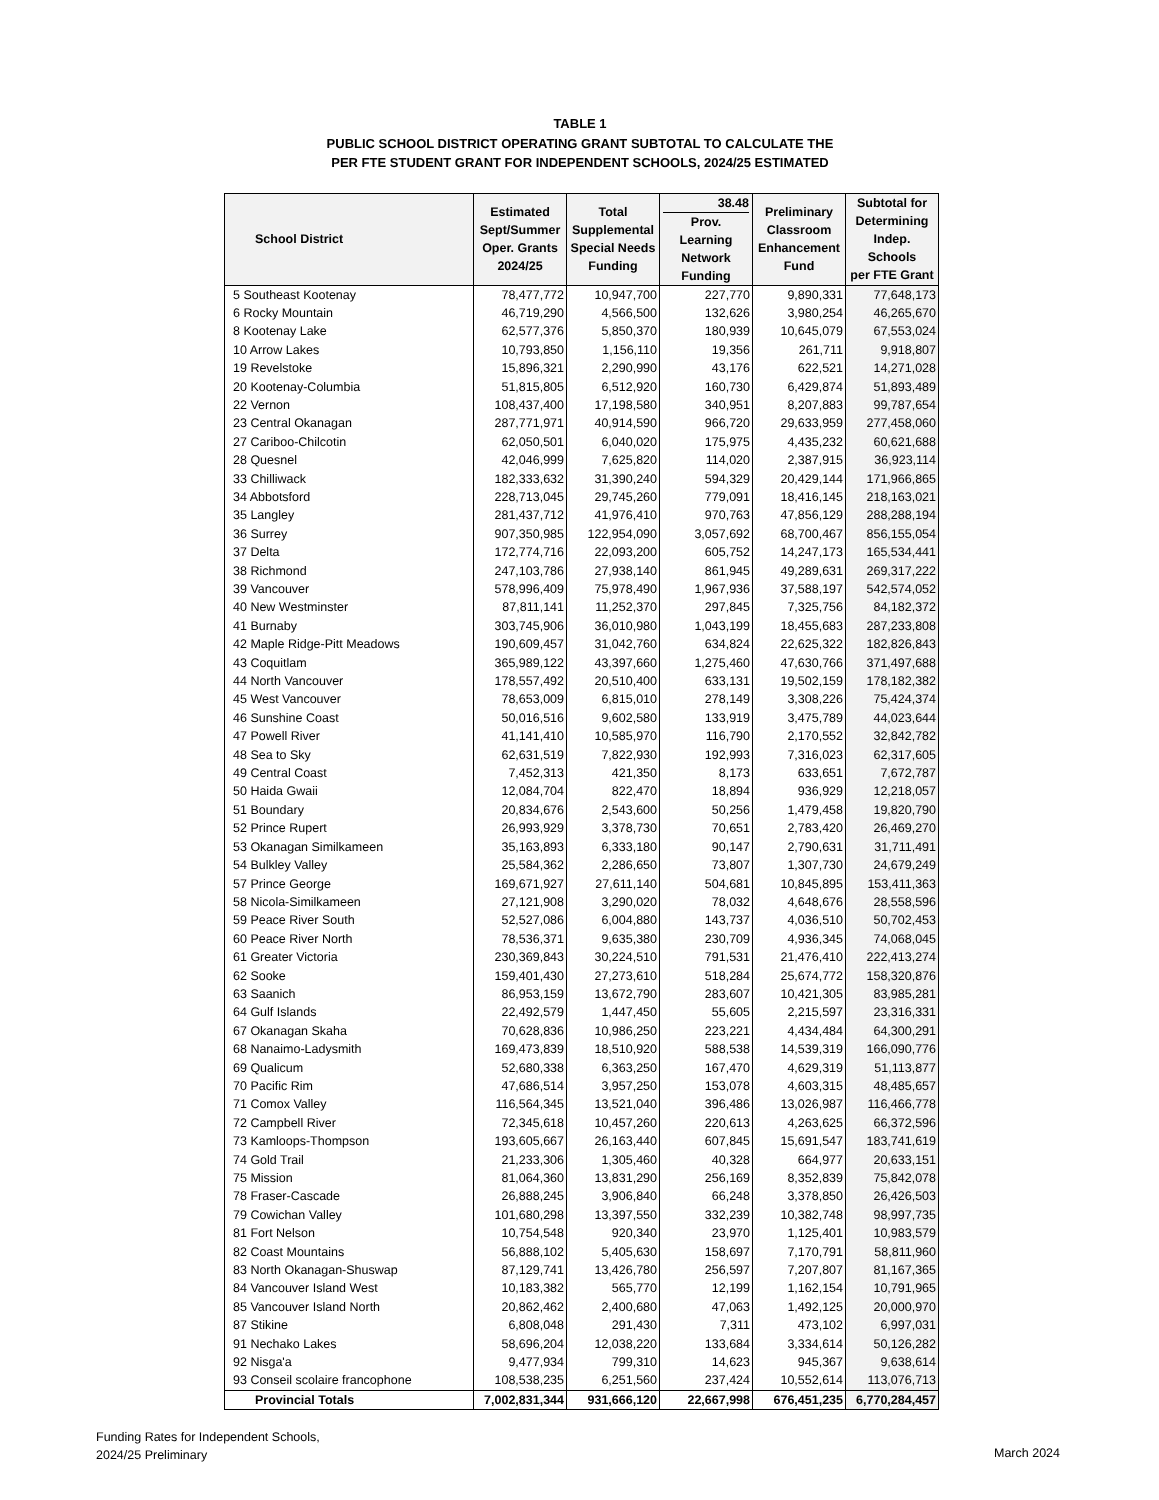TABLE 1
PUBLIC SCHOOL DISTRICT OPERATING GRANT SUBTOTAL TO CALCULATE THE
PER FTE STUDENT GRANT FOR INDEPENDENT SCHOOLS, 2024/25 ESTIMATED
| School District | Estimated Sept/Summer Oper. Grants 2024/25 | Total Supplemental Special Needs Funding | 38.48 Prov. Learning Network Funding | Preliminary Classroom Enhancement Fund | Subtotal for Determining Indep. Schools per FTE Grant |
| --- | --- | --- | --- | --- | --- |
| 5 Southeast Kootenay | 78,477,772 | 10,947,700 | 227,770 | 9,890,331 | 77,648,173 |
| 6 Rocky Mountain | 46,719,290 | 4,566,500 | 132,626 | 3,980,254 | 46,265,670 |
| 8 Kootenay Lake | 62,577,376 | 5,850,370 | 180,939 | 10,645,079 | 67,553,024 |
| 10 Arrow Lakes | 10,793,850 | 1,156,110 | 19,356 | 261,711 | 9,918,807 |
| 19 Revelstoke | 15,896,321 | 2,290,990 | 43,176 | 622,521 | 14,271,028 |
| 20 Kootenay-Columbia | 51,815,805 | 6,512,920 | 160,730 | 6,429,874 | 51,893,489 |
| 22 Vernon | 108,437,400 | 17,198,580 | 340,951 | 8,207,883 | 99,787,654 |
| 23 Central Okanagan | 287,771,971 | 40,914,590 | 966,720 | 29,633,959 | 277,458,060 |
| 27 Cariboo-Chilcotin | 62,050,501 | 6,040,020 | 175,975 | 4,435,232 | 60,621,688 |
| 28 Quesnel | 42,046,999 | 7,625,820 | 114,020 | 2,387,915 | 36,923,114 |
| 33 Chilliwack | 182,333,632 | 31,390,240 | 594,329 | 20,429,144 | 171,966,865 |
| 34 Abbotsford | 228,713,045 | 29,745,260 | 779,091 | 18,416,145 | 218,163,021 |
| 35 Langley | 281,437,712 | 41,976,410 | 970,763 | 47,856,129 | 288,288,194 |
| 36 Surrey | 907,350,985 | 122,954,090 | 3,057,692 | 68,700,467 | 856,155,054 |
| 37 Delta | 172,774,716 | 22,093,200 | 605,752 | 14,247,173 | 165,534,441 |
| 38 Richmond | 247,103,786 | 27,938,140 | 861,945 | 49,289,631 | 269,317,222 |
| 39 Vancouver | 578,996,409 | 75,978,490 | 1,967,936 | 37,588,197 | 542,574,052 |
| 40 New Westminster | 87,811,141 | 11,252,370 | 297,845 | 7,325,756 | 84,182,372 |
| 41 Burnaby | 303,745,906 | 36,010,980 | 1,043,199 | 18,455,683 | 287,233,808 |
| 42 Maple Ridge-Pitt Meadows | 190,609,457 | 31,042,760 | 634,824 | 22,625,322 | 182,826,843 |
| 43 Coquitlam | 365,989,122 | 43,397,660 | 1,275,460 | 47,630,766 | 371,497,688 |
| 44 North Vancouver | 178,557,492 | 20,510,400 | 633,131 | 19,502,159 | 178,182,382 |
| 45 West Vancouver | 78,653,009 | 6,815,010 | 278,149 | 3,308,226 | 75,424,374 |
| 46 Sunshine Coast | 50,016,516 | 9,602,580 | 133,919 | 3,475,789 | 44,023,644 |
| 47 Powell River | 41,141,410 | 10,585,970 | 116,790 | 2,170,552 | 32,842,782 |
| 48 Sea to Sky | 62,631,519 | 7,822,930 | 192,993 | 7,316,023 | 62,317,605 |
| 49 Central Coast | 7,452,313 | 421,350 | 8,173 | 633,651 | 7,672,787 |
| 50 Haida Gwaii | 12,084,704 | 822,470 | 18,894 | 936,929 | 12,218,057 |
| 51 Boundary | 20,834,676 | 2,543,600 | 50,256 | 1,479,458 | 19,820,790 |
| 52 Prince Rupert | 26,993,929 | 3,378,730 | 70,651 | 2,783,420 | 26,469,270 |
| 53 Okanagan Similkameen | 35,163,893 | 6,333,180 | 90,147 | 2,790,631 | 31,711,491 |
| 54 Bulkley Valley | 25,584,362 | 2,286,650 | 73,807 | 1,307,730 | 24,679,249 |
| 57 Prince George | 169,671,927 | 27,611,140 | 504,681 | 10,845,895 | 153,411,363 |
| 58 Nicola-Similkameen | 27,121,908 | 3,290,020 | 78,032 | 4,648,676 | 28,558,596 |
| 59 Peace River South | 52,527,086 | 6,004,880 | 143,737 | 4,036,510 | 50,702,453 |
| 60 Peace River North | 78,536,371 | 9,635,380 | 230,709 | 4,936,345 | 74,068,045 |
| 61 Greater Victoria | 230,369,843 | 30,224,510 | 791,531 | 21,476,410 | 222,413,274 |
| 62 Sooke | 159,401,430 | 27,273,610 | 518,284 | 25,674,772 | 158,320,876 |
| 63 Saanich | 86,953,159 | 13,672,790 | 283,607 | 10,421,305 | 83,985,281 |
| 64 Gulf Islands | 22,492,579 | 1,447,450 | 55,605 | 2,215,597 | 23,316,331 |
| 67 Okanagan Skaha | 70,628,836 | 10,986,250 | 223,221 | 4,434,484 | 64,300,291 |
| 68 Nanaimo-Ladysmith | 169,473,839 | 18,510,920 | 588,538 | 14,539,319 | 166,090,776 |
| 69 Qualicum | 52,680,338 | 6,363,250 | 167,470 | 4,629,319 | 51,113,877 |
| 70 Pacific Rim | 47,686,514 | 3,957,250 | 153,078 | 4,603,315 | 48,485,657 |
| 71 Comox Valley | 116,564,345 | 13,521,040 | 396,486 | 13,026,987 | 116,466,778 |
| 72 Campbell River | 72,345,618 | 10,457,260 | 220,613 | 4,263,625 | 66,372,596 |
| 73 Kamloops-Thompson | 193,605,667 | 26,163,440 | 607,845 | 15,691,547 | 183,741,619 |
| 74 Gold Trail | 21,233,306 | 1,305,460 | 40,328 | 664,977 | 20,633,151 |
| 75 Mission | 81,064,360 | 13,831,290 | 256,169 | 8,352,839 | 75,842,078 |
| 78 Fraser-Cascade | 26,888,245 | 3,906,840 | 66,248 | 3,378,850 | 26,426,503 |
| 79 Cowichan Valley | 101,680,298 | 13,397,550 | 332,239 | 10,382,748 | 98,997,735 |
| 81 Fort Nelson | 10,754,548 | 920,340 | 23,970 | 1,125,401 | 10,983,579 |
| 82 Coast Mountains | 56,888,102 | 5,405,630 | 158,697 | 7,170,791 | 58,811,960 |
| 83 North Okanagan-Shuswap | 87,129,741 | 13,426,780 | 256,597 | 7,207,807 | 81,167,365 |
| 84 Vancouver Island West | 10,183,382 | 565,770 | 12,199 | 1,162,154 | 10,791,965 |
| 85 Vancouver Island North | 20,862,462 | 2,400,680 | 47,063 | 1,492,125 | 20,000,970 |
| 87 Stikine | 6,808,048 | 291,430 | 7,311 | 473,102 | 6,997,031 |
| 91 Nechako Lakes | 58,696,204 | 12,038,220 | 133,684 | 3,334,614 | 50,126,282 |
| 92 Nisga'a | 9,477,934 | 799,310 | 14,623 | 945,367 | 9,638,614 |
| 93 Conseil scolaire francophone | 108,538,235 | 6,251,560 | 237,424 | 10,552,614 | 113,076,713 |
| Provincial Totals | 7,002,831,344 | 931,666,120 | 22,667,998 | 676,451,235 | 6,770,284,457 |
Funding Rates for Independent Schools,
2024/25 Preliminary
March 2024